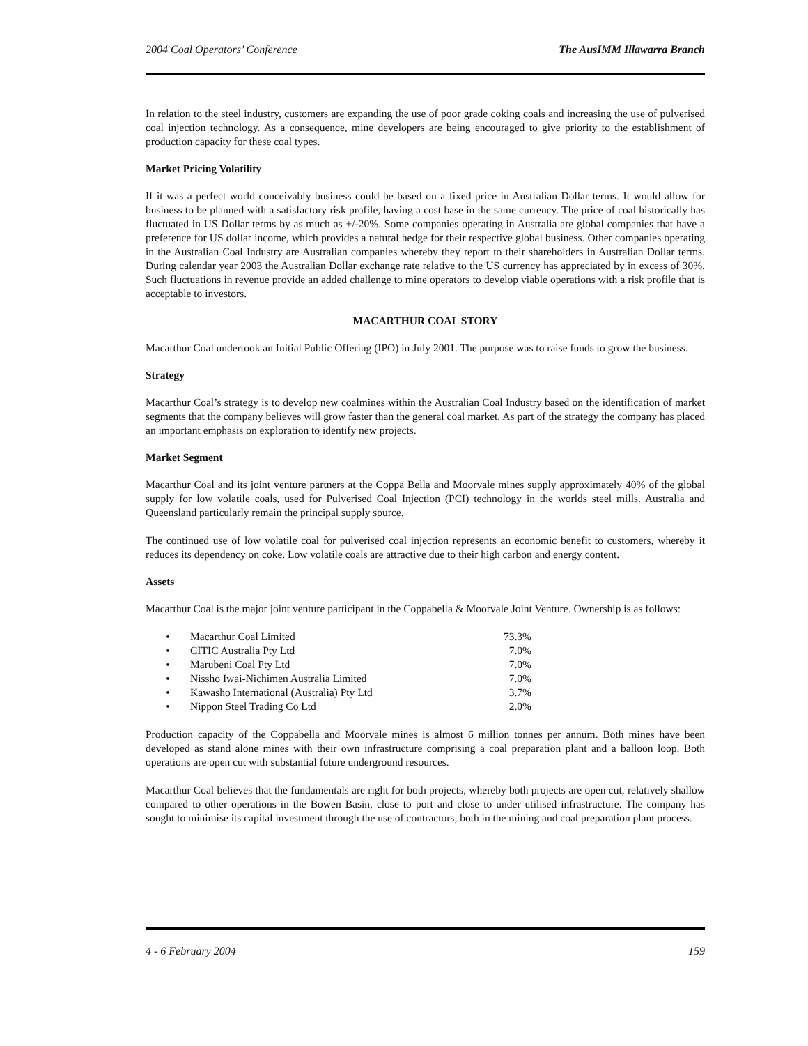2004 Coal Operators’ Conference The AusIMM Illawarra Branch
In relation to the steel industry, customers are expanding the use of poor grade coking coals and increasing the use of pulverised coal injection technology. As a consequence, mine developers are being encouraged to give priority to the establishment of production capacity for these coal types.
Market Pricing Volatility
If it was a perfect world conceivably business could be based on a fixed price in Australian Dollar terms. It would allow for business to be planned with a satisfactory risk profile, having a cost base in the same currency. The price of coal historically has fluctuated in US Dollar terms by as much as +/-20%. Some companies operating in Australia are global companies that have a preference for US dollar income, which provides a natural hedge for their respective global business. Other companies operating in the Australian Coal Industry are Australian companies whereby they report to their shareholders in Australian Dollar terms. During calendar year 2003 the Australian Dollar exchange rate relative to the US currency has appreciated by in excess of 30%. Such fluctuations in revenue provide an added challenge to mine operators to develop viable operations with a risk profile that is acceptable to investors.
MACARTHUR COAL STORY
Macarthur Coal undertook an Initial Public Offering (IPO) in July 2001. The purpose was to raise funds to grow the business.
Strategy
Macarthur Coal’s strategy is to develop new coalmines within the Australian Coal Industry based on the identification of market segments that the company believes will grow faster than the general coal market. As part of the strategy the company has placed an important emphasis on exploration to identify new projects.
Market Segment
Macarthur Coal and its joint venture partners at the Coppa Bella and Moorvale mines supply approximately 40% of the global supply for low volatile coals, used for Pulverised Coal Injection (PCI) technology in the worlds steel mills. Australia and Queensland particularly remain the principal supply source.
The continued use of low volatile coal for pulverised coal injection represents an economic benefit to customers, whereby it reduces its dependency on coke. Low volatile coals are attractive due to their high carbon and energy content.
Assets
Macarthur Coal is the major joint venture participant in the Coppabella & Moorvale Joint Venture. Ownership is as follows:
| • | Macarthur Coal Limited | 73.3% |
| • | CITIC Australia Pty Ltd | 7.0% |
| • | Marubeni Coal Pty Ltd | 7.0% |
| • | Nissho Iwai-Nichimen Australia Limited | 7.0% |
| • | Kawasho International (Australia) Pty Ltd | 3.7% |
| • | Nippon Steel Trading Co Ltd | 2.0% |
Production capacity of the Coppabella and Moorvale mines is almost 6 million tonnes per annum. Both mines have been developed as stand alone mines with their own infrastructure comprising a coal preparation plant and a balloon loop. Both operations are open cut with substantial future underground resources.
Macarthur Coal believes that the fundamentals are right for both projects, whereby both projects are open cut, relatively shallow compared to other operations in the Bowen Basin, close to port and close to under utilised infrastructure. The company has sought to minimise its capital investment through the use of contractors, both in the mining and coal preparation plant process.
4 - 6 February 2004 159